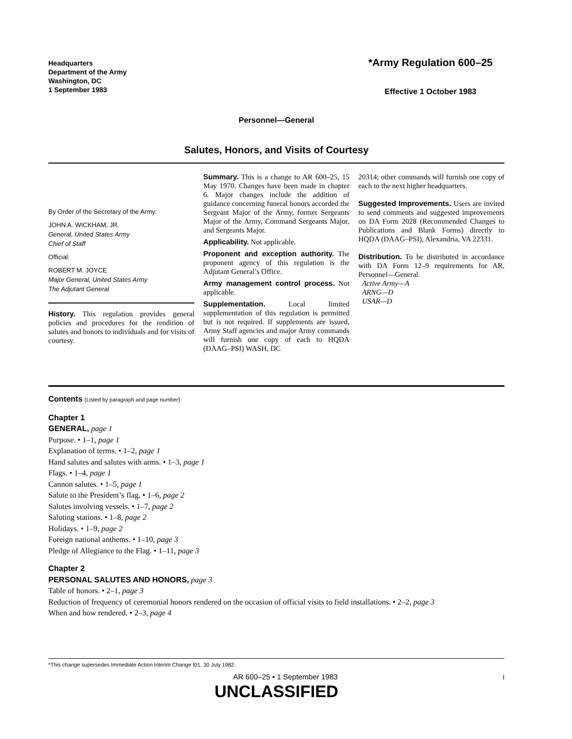Headquarters
Department of the Army
Washington, DC
1 September 1983
*Army Regulation 600–25
Effective 1 October 1983
Personnel—General
Salutes, Honors, and Visits of Courtesy
By Order of the Secretary of the Army:
JOHN A. WICKHAM, JR.
General, United States Army
Chief of Staff
Official:
ROBERT M. JOYCE
Major General, United States Army
The Adjutant General
History. This regulation provides general policies and procedures for the rendition of salutes and honors to individuals and for visits of courtesy.
Summary. This is a change to AR 600–25, 15 May 1970. Changes have been made in chapter 6. Major changes include the addition of guidance concerning funeral honors accorded the Sergeant Major of the Army, former Sergeants Major of the Army, Command Sergeants Major, and Sergeants Major.
Applicability. Not applicable.
Proponent and exception authority. The proponent agency of this regulation is the Adjutant General’s Office.
Army management control process. Not applicable.
Supplementation. Local limited supplementation of this regulation is permitted but is not required. If supplements are issued, Army Staff agencies and major Army commands will furnish one copy of each to HQDA (DAAG–PSI) WASH, DC
20314; other commands will furnish one copy of each to the next higher headquarters.
Suggested Improvements. Users are invited to send comments and suggested improvements on DA Form 2028 (Recommended Changes to Publications and Blank Forms) directly to HQDA (DAAG–PSI), Alexandria, VA 22331.
Distribution. To be distributed in accordance with DA Form 12–9 requirements for AR, Personnel—General.
Active Army—A
ARNG—D
USAR—D
Contents (Listed by paragraph and page number)
Chapter 1
GENERAL, page 1
Purpose. • 1–1, page 1
Explanation of terms. • 1–2, page 1
Hand salutes and salutes with arms. • 1–3, page 1
Flags. • 1–4, page 1
Cannon salutes. • 1–5, page 1
Salute to the President’s flag. • 1–6, page 2
Salutes involving vessels. • 1–7, page 2
Saluting stations. • 1–8, page 2
Holidays. • 1–9, page 2
Foreign national anthems. • 1–10, page 3
Pledge of Allegiance to the Flag. • 1–11, page 3
Chapter 2
PERSONAL SALUTES AND HONORS, page 3
Table of honors. • 2–1, page 3
Reduction of frequency of ceremonial honors rendered on the occasion of official visits to field installations. • 2–2, page 3
When and how rendered. • 2–3, page 4
*This change supersedes Immediate Action Interim Change I01, 30 July 1982.
AR 600–25 • 1 September 1983 i
UNCLASSIFIED